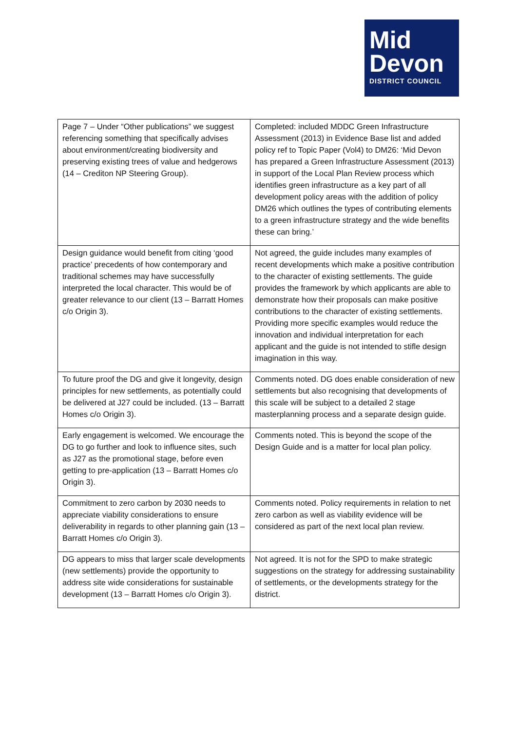Mid
Devon
DISTRICT COUNCIL
| Page 7 – Under “Other publications” we suggest referencing something that specifically advises about environment/creating biodiversity and preserving existing trees of value and hedgerows (14 – Crediton NP Steering Group). | Completed: included MDDC Green Infrastructure Assessment (2013) in Evidence Base list and added policy ref to Topic Paper (Vol4) to DM26: ‘Mid Devon has prepared a Green Infrastructure Assessment (2013) in support of the Local Plan Review process which identifies green infrastructure as a key part of all development policy areas with the addition of policy DM26 which outlines the types of contributing elements to a green infrastructure strategy and the wide benefits these can bring.’ |
| Design guidance would benefit from citing ‘good practice’ precedents of how contemporary and traditional schemes may have successfully interpreted the local character. This would be of greater relevance to our client (13 – Barratt Homes c/o Origin 3). | Not agreed, the guide includes many examples of recent developments which make a positive contribution to the character of existing settlements. The guide provides the framework by which applicants are able to demonstrate how their proposals can make positive contributions to the character of existing settlements. Providing more specific examples would reduce the innovation and individual interpretation for each applicant and the guide is not intended to stifle design imagination in this way. |
| To future proof the DG and give it longevity, design principles for new settlements, as potentially could be delivered at J27 could be included. (13 – Barratt Homes c/o Origin 3). | Comments noted. DG does enable consideration of new settlements but also recognising that developments of this scale will be subject to a detailed 2 stage masterplanning process and a separate design guide. |
| Early engagement is welcomed. We encourage the DG to go further and look to influence sites, such as J27 as the promotional stage, before even getting to pre-application (13 – Barratt Homes c/o Origin 3). | Comments noted. This is beyond the scope of the Design Guide and is a matter for local plan policy. |
| Commitment to zero carbon by 2030 needs to appreciate viability considerations to ensure deliverability in regards to other planning gain (13 – Barratt Homes c/o Origin 3). | Comments noted. Policy requirements in relation to net zero carbon as well as viability evidence will be considered as part of the next local plan review. |
| DG appears to miss that larger scale developments (new settlements) provide the opportunity to address site wide considerations for sustainable development (13 – Barratt Homes c/o Origin 3). | Not agreed. It is not for the SPD to make strategic suggestions on the strategy for addressing sustainability of settlements, or the developments strategy for the district. |